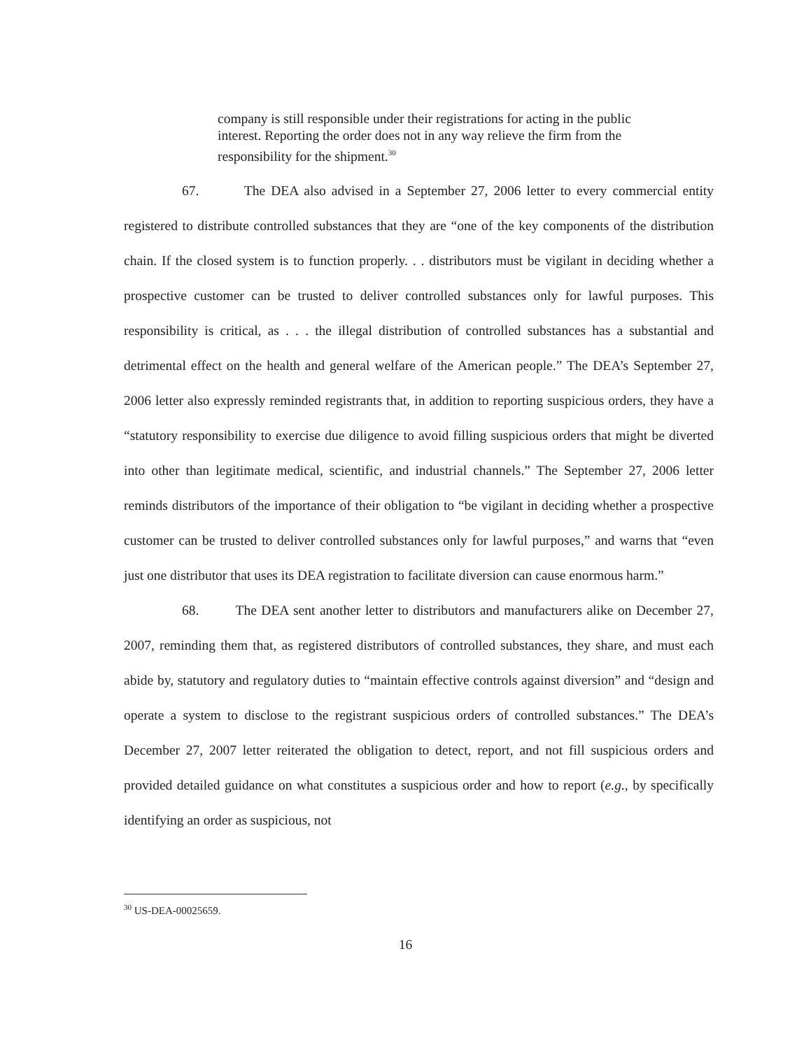company is still responsible under their registrations for acting in the public interest. Reporting the order does not in any way relieve the firm from the responsibility for the shipment.<sup>30</sup>
67. The DEA also advised in a September 27, 2006 letter to every commercial entity registered to distribute controlled substances that they are “one of the key components of the distribution chain. If the closed system is to function properly. . . distributors must be vigilant in deciding whether a prospective customer can be trusted to deliver controlled substances only for lawful purposes. This responsibility is critical, as . . . the illegal distribution of controlled substances has a substantial and detrimental effect on the health and general welfare of the American people.” The DEA’s September 27, 2006 letter also expressly reminded registrants that, in addition to reporting suspicious orders, they have a “statutory responsibility to exercise due diligence to avoid filling suspicious orders that might be diverted into other than legitimate medical, scientific, and industrial channels.” The September 27, 2006 letter reminds distributors of the importance of their obligation to “be vigilant in deciding whether a prospective customer can be trusted to deliver controlled substances only for lawful purposes,” and warns that “even just one distributor that uses its DEA registration to facilitate diversion can cause enormous harm.”
68. The DEA sent another letter to distributors and manufacturers alike on December 27, 2007, reminding them that, as registered distributors of controlled substances, they share, and must each abide by, statutory and regulatory duties to “maintain effective controls against diversion” and “design and operate a system to disclose to the registrant suspicious orders of controlled substances.” The DEA’s December 27, 2007 letter reiterated the obligation to detect, report, and not fill suspicious orders and provided detailed guidance on what constitutes a suspicious order and how to report (e.g., by specifically identifying an order as suspicious, not
<sup>30</sup> US-DEA-00025659.
16